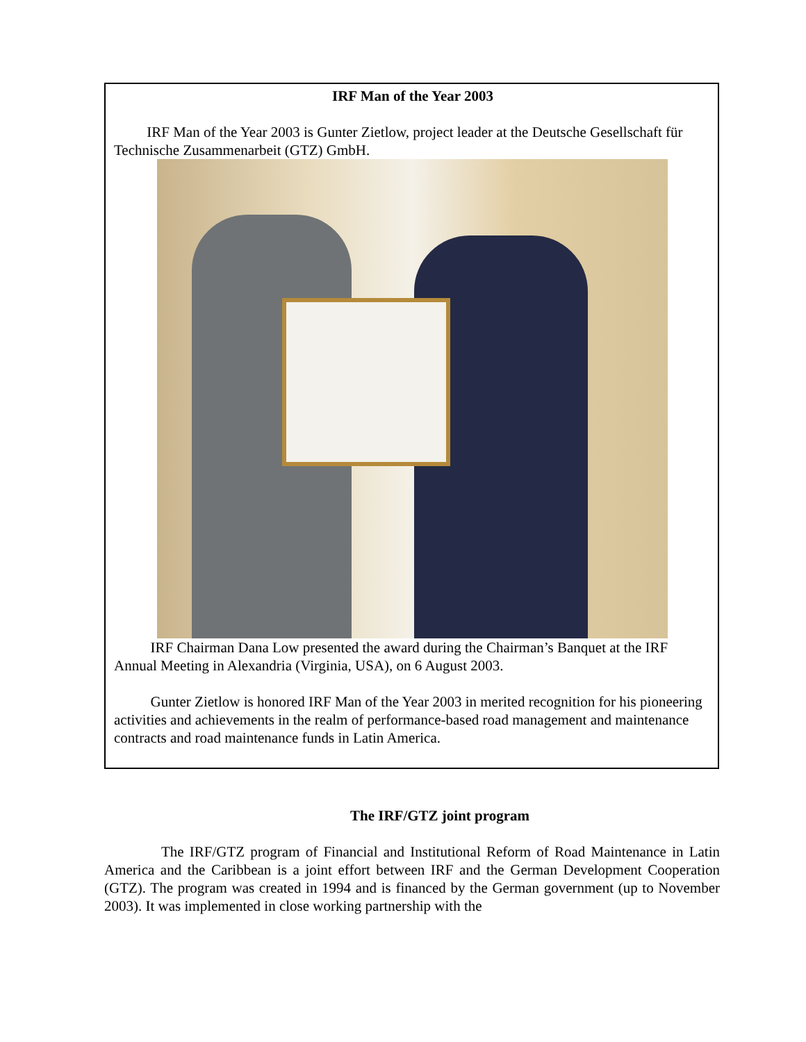IRF Man of the Year 2003
IRF Man of the Year 2003 is Gunter Zietlow, project leader at the Deutsche Gesellschaft für Technische Zusammenarbeit (GTZ) GmbH.
IRF Chairman Dana Low presented the award during the Chairman’s Banquet at the IRF Annual Meeting in Alexandria (Virginia, USA), on 6 August 2003.
Gunter Zietlow is honored IRF Man of the Year 2003 in merited recognition for his pioneering activities and achievements in the realm of performance-based road management and maintenance contracts and road maintenance funds in Latin America.
The IRF/GTZ joint program
The IRF/GTZ program of Financial and Institutional Reform of Road Maintenance in Latin America and the Caribbean is a joint effort between IRF and the German Development Cooperation (GTZ). The program was created in 1994 and is financed by the German government (up to November 2003). It was implemented in close working partnership with the